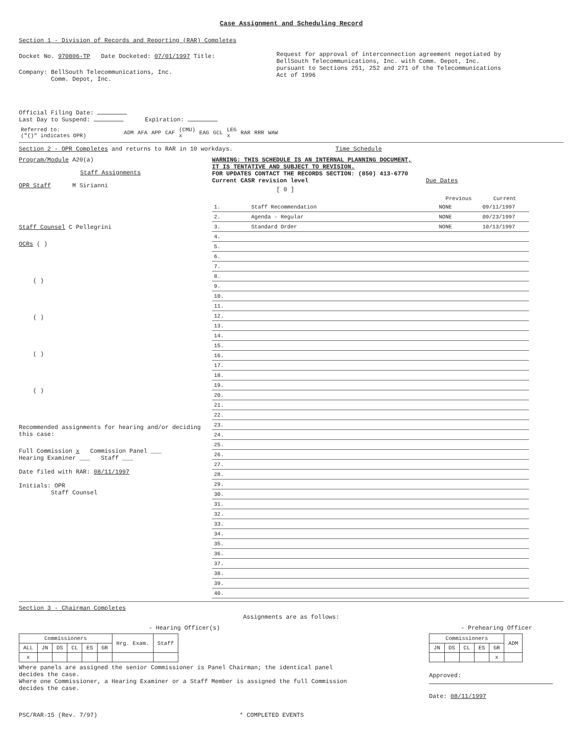Case Assignment and Scheduling Record
Section 1 - Division of Records and Reporting (RAR) Completes
Docket No. 970806-TP Date Docketed: 07/01/1997 Title:
Company: BellSouth Telecommunications, Inc.
Comm. Depot, Inc.
Request for approval of interconnection agreement negotiated by BellSouth Telecommunications, Inc. with Comm. Depot, Inc. pursuant to Sections 251, 252 and 271 of the Telecommunications Act of 1996
Official Filing Date:
Last Day to Suspend: Expiration:
| Referred to: ("()" indicates OPR) | | ADM | AFA | APP | CAF | (CMU) x | EAG | GCL | LEG x | RAR | RRR | WAW |
Section 2 - OPR Completes and returns to RAR in 10 workdays. Time Schedule
Program/Module A20(a)
Staff Assignments
OPR Staff M Sirianni
Staff Counsel C Pellegrini
OCRs ( )
( )
( )
( )
( )
Recommended assignments for hearing and/or deciding this case:
Full Commission x Commission Panel ___
Hearing Examiner ___ Staff ___
Date filed with RAR: 08/11/1997
Initials: OPR
Staff Counsel
WARNING: THIS SCHEDULE IS AN INTERNAL PLANNING DOCUMENT,
IT IS TENTATIVE AND SUBJECT TO REVISION.
FOR UPDATES CONTACT THE RECORDS SECTION: (850) 413-6770
Current CASR revision level Due Dates
[ 0 ]
| | | Previous | Current |
| --- | --- | --- | --- |
| 1. | Staff Recommendation | NONE | 09/11/1997 |
| 2. | Agenda - Regular | NONE | 09/23/1997 |
| 3. | Standard Order | NONE | 10/13/1997 |
| 4. | | | |
| 5. | | | |
| 6. | | | |
| 7. | | | |
| 8. | | | |
| 9. | | | |
| 10. | | | |
| 11. | | | |
| 12. | | | |
| 13. | | | |
| 14. | | | |
| 15. | | | |
| 16. | | | |
| 17. | | | |
| 18. | | | |
| 19. | | | |
| 20. | | | |
| 21. | | | |
| 22. | | | |
| 23. | | | |
| 24. | | | |
| 25. | | | |
| 26. | | | |
| 27. | | | |
| 28. | | | |
| 29. | | | |
| 30. | | | |
| 31. | | | |
| 32. | | | |
| 33. | | | |
| 34. | | | |
| 35. | | | |
| 36. | | | |
| 37. | | | |
| 38. | | | |
| 39. | | | |
| 40. | | | |
Section 3 - Chairman Completes
Assignments are as follows:
- Hearing Officer(s)
| Commissioners | | | | | | Hrg. Exam. | Staff |
| --- | --- | --- | --- | --- | --- | --- | --- |
| ALL | JN | DS | CL | ES | GR | | |
| x | | | | | | | |
Where panels are assigned the senior Commissioner is Panel Chairman; the identical panel decides the case.
Where one Commissioner, a Hearing Examiner or a Staff Member is assigned the full Commission decides the case.
- Prehearing Officer
| Commissioners | | | | | ADM |
| --- | --- | --- | --- | --- | --- |
| JN | DS | CL | ES | GR | |
| | | | | x | |
Approved:
Date: 08/11/1997
PSC/RAR-15 (Rev. 7/97) * COMPLETED EVENTS